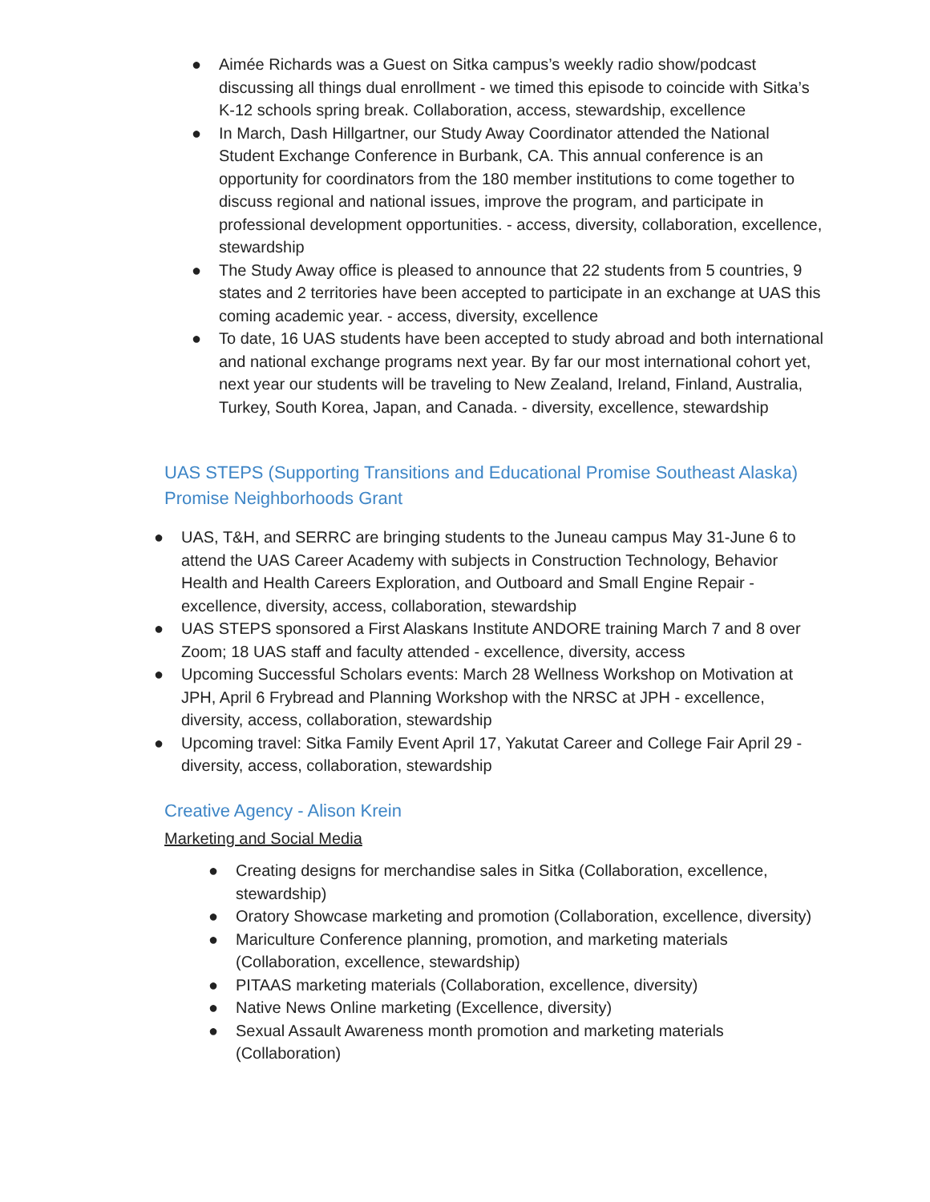● Aimée Richards was a Guest on Sitka campus’s weekly radio show/podcast discussing all things dual enrollment - we timed this episode to coincide with Sitka’s K-12 schools spring break. Collaboration, access, stewardship, excellence
● In March, Dash Hillgartner, our Study Away Coordinator attended the National Student Exchange Conference in Burbank, CA. This annual conference is an opportunity for coordinators from the 180 member institutions to come together to discuss regional and national issues, improve the program, and participate in professional development opportunities. - access, diversity, collaboration, excellence, stewardship
● The Study Away office is pleased to announce that 22 students from 5 countries, 9 states and 2 territories have been accepted to participate in an exchange at UAS this coming academic year. - access, diversity, excellence
● To date, 16 UAS students have been accepted to study abroad and both international and national exchange programs next year. By far our most international cohort yet, next year our students will be traveling to New Zealand, Ireland, Finland, Australia, Turkey, South Korea, Japan, and Canada. - diversity, excellence, stewardship
UAS STEPS (Supporting Transitions and Educational Promise Southeast Alaska) Promise Neighborhoods Grant
● UAS, T&H, and SERRC are bringing students to the Juneau campus May 31-June 6 to attend the UAS Career Academy with subjects in Construction Technology, Behavior Health and Health Careers Exploration, and Outboard and Small Engine Repair -excellence, diversity, access, collaboration, stewardship
● UAS STEPS sponsored a First Alaskans Institute ANDORE training March 7 and 8 over Zoom; 18 UAS staff and faculty attended - excellence, diversity, access
● Upcoming Successful Scholars events: March 28 Wellness Workshop on Motivation at JPH, April 6 Frybread and Planning Workshop with the NRSC at JPH - excellence, diversity, access, collaboration, stewardship
● Upcoming travel: Sitka Family Event April 17, Yakutat Career and College Fair April 29 - diversity, access, collaboration, stewardship
Creative Agency - Alison Krein
Marketing and Social Media
● Creating designs for merchandise sales in Sitka (Collaboration, excellence, stewardship)
● Oratory Showcase marketing and promotion (Collaboration, excellence, diversity)
● Mariculture Conference planning, promotion, and marketing materials (Collaboration, excellence, stewardship)
● PITAAS marketing materials (Collaboration, excellence, diversity)
● Native News Online marketing (Excellence, diversity)
● Sexual Assault Awareness month promotion and marketing materials (Collaboration)